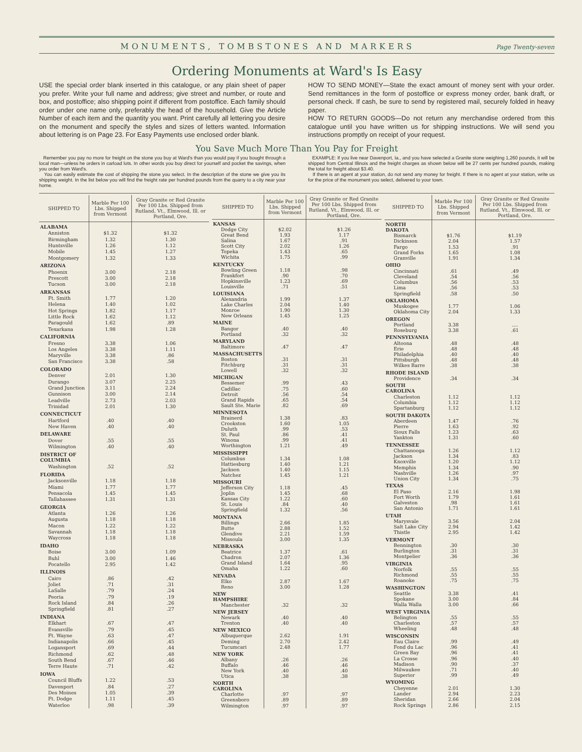MONUMENTS, TOMBSTONES AND MARKERS Page Twenty-seven
Ordering Monuments at Ward's Is Easy
USE the special order blank inserted in this catalogue, or any plain sheet of paper you prefer. Write your full name and address; give street and number, or route and box, and postoffice; also shipping point if different from postoffice. Each family should order under one name only, preferably the head of the household. Give the Article Number of each item and the quantity you want. Print carefully all lettering you desire on the monument and specify the styles and sizes of letters wanted. Information about lettering is on Page 23. For Easy Payments use enclosed order blank.
HOW TO SEND MONEY—State the exact amount of money sent with your order. Send remittances in the form of postoffice or express money order, bank draft, or personal check. If cash, be sure to send by registered mail, securely folded in heavy paper.
HOW TO RETURN GOODS—Do not return any merchandise ordered from this catalogue until you have written us for shipping instructions. We will send you instructions promptly on receipt of your request.
You Save Much More Than You Pay for Freight
Remember you pay no more for freight on the stone you buy at Ward's than you would pay if you bought through a local man—unless he orders in carload lots. In other words you buy direct for yourself and pocket the savings, when you order from Ward's.
You can easily estimate the cost of shipping the stone you select. In the description of the stone we give you its shipping weight. In the list below you will find the freight rate per hundred pounds from the quarry to a city near your home.
EXAMPLE: If you live near Davenport, Ia., and you have selected a Granite stone weighing 1,260 pounds, it will be shipped from Central Illinois and the freight charges as shown below will be 27 cents per hundred pounds, making the total for freight about $3.40.
If there is an agent at your station, do not send any money for freight. If there is no agent at your station, write us for the price of the monument you select, delivered to your town.
| SHIPPED TO | Marble Per 100 Lbs. Shipped from Vermont | Gray Granite or Red Granite Per 100 Lbs. Shipped from Rutland, Vt., Elmwood, Ill. or Portland, Ore. |
| --- | --- | --- |
| ALABAMA | | |
| Anniston | $1.32 | $1.32 |
| Birmingham | 1.32 | 1.30 |
| Huntsville | 1.26 | 1.12 |
| Mobile | 1.45 | 1.27 |
| Montgomery | 1.32 | 1.33 |
| ARIZONA | | |
| Phoenix | 3.00 | 2.18 |
| Prescott | 3.00 | 2.18 |
| Tucson | 3.00 | 2.18 |
| ARKANSAS | | |
| Ft. Smith | 1.77 | 1.20 |
| Helena | 1.40 | 1.02 |
| Hot Springs | 1.82 | 1.17 |
| Little Rock | 1.62 | 1.12 |
| Paragould | 1.62 | .89 |
| Texarkana | 1.98 | 1.28 |
| CALIFORNIA | | |
| Fresno | 3.38 | 1.06 |
| Los Angeles | 3.38 | 1.11 |
| Maryville | 3.38 | .86 |
| San Francisco | 3.38 | .58 |
| COLORADO | | |
| Denver | 2.01 | 1.30 |
| Durango | 3.07 | 2.25 |
| Grand Junction | 3.11 | 2.24 |
| Gunnison | 3.00 | 2.14 |
| Leadville | 2.73 | 2.03 |
| Trinidad | 2.01 | 1.30 |
| CONNECTICUT | | |
| Hartford | .40 | .40 |
| New Haven | .40 | .40 |
| DELAWARE | | |
| Dover | .55 | .55 |
| Wilmington | .40 | .40 |
| DISTRICT OF COLUMBIA | | |
| Washington | .52 | .52 |
| FLORIDA | | |
| Jacksonville | 1.18 | 1.18 |
| Miami | 1.77 | 1.77 |
| Pensacola | 1.45 | 1.45 |
| Tallahassee | 1.31 | 1.31 |
| GEORGIA | | |
| Atlanta | 1.26 | 1.26 |
| Augusta | 1.18 | 1.18 |
| Macon | 1.22 | 1.22 |
| Savannah | 1.18 | 1.18 |
| Waycross | 1.18 | 1.18 |
| IDAHO | | |
| Boise | 3.00 | 1.09 |
| Buhl | 3.00 | 1.46 |
| Pocatello | 2.95 | 1.42 |
| ILLINOIS | | |
| Cairo | .86 | .42 |
| Joliet | .71 | .31 |
| LaSalle | .79 | .24 |
| Peoria | .79 | .19 |
| Rock Island | .84 | .26 |
| Springfield | .81 | .27 |
| INDIANA | | |
| Elkhart | .67 | .47 |
| Evansville | .79 | .45 |
| Ft. Wayne | .63 | .47 |
| Indianapolis | .66 | .45 |
| Logansport | .69 | .44 |
| Richmond | .62 | .48 |
| South Bend | .67 | .46 |
| Terre Haute | .71 | .42 |
| IOWA | | |
| Council Bluffs | 1.22 | .53 |
| Davenport | .84 | .27 |
| Des Moines | 1.05 | .39 |
| Ft. Dodge | 1.11 | .45 |
| Waterloo | .98 | .39 |
| SHIPPED TO | Marble Per 100 Lbs. Shipped from Vermont | Gray Granite or Red Granite Per 100 Lbs. Shipped from Rutland, Vt., Elmwood, Ill. or Portland, Ore. |
| --- | --- | --- |
| KANSAS | | |
| Dodge City | $2.02 | $1.26 |
| Great Bend | 1.93 | 1.17 |
| Salina | 1.67 | .91 |
| Scott City | 2.02 | 1.26 |
| Topeka | 1.43 | .65 |
| Wichita | 1.75 | .99 |
| KENTUCKY | | |
| Bowling Green | 1.18 | .98 |
| Frankfort | .90 | .70 |
| Hopkinsville | 1.23 | .69 |
| Louisville | .71 | .51 |
| LOUISIANA | | |
| Alexandria | 1.99 | 1.37 |
| Lake Charles | 2.04 | 1.40 |
| Monroe | 1.90 | 1.30 |
| New Orleans | 1.45 | 1.25 |
| MAINE | | |
| Bangor | .40 | .40 |
| Portland | .32 | .32 |
| MARYLAND | | |
| Baltimore | .47 | .47 |
| MASSACHUSETTS | | |
| Boston | .31 | .31 |
| Fitchburg | .31 | .31 |
| Lowell | .32 | .32 |
| MICHIGAN | | |
| Bessemer | .99 | .43 |
| Cadillac | .75 | .60 |
| Detroit | .56 | .54 |
| Grand Rapids | .65 | .54 |
| Sault Ste. Marie | .82 | .69 |
| MINNESOTA | | |
| Brainerd | 1.38 | .83 |
| Crookston | 1.60 | 1.05 |
| Duluth | .99 | .53 |
| St. Paul | .86 | .41 |
| Winona | .99 | .41 |
| Worthington | 1.21 | .49 |
| MISSISSIPPI | | |
| Columbus | 1.34 | 1.08 |
| Hattiesburg | 1.40 | 1.21 |
| Jackson | 1.40 | 1.15 |
| Natchez | 1.45 | 1.21 |
| MISSOURI | | |
| Jefferson City | 1.18 | .45 |
| Joplin | 1.45 | .68 |
| Kansas City | 1.22 | .60 |
| St. Louis | .84 | .40 |
| Springfield | 1.32 | .56 |
| MONTANA | | |
| Billings | 2.66 | 1.85 |
| Butte | 2.88 | 1.52 |
| Glendive | 2.21 | 1.59 |
| Missoula | 3.00 | 1.35 |
| NEBRASKA | | |
| Beatrice | 1.37 | .61 |
| Chadron | 2.07 | 1.36 |
| Grand Island | 1.64 | .95 |
| Omaha | 1.22 | .60 |
| NEVADA | | |
| Elko | 2.87 | 1.67 |
| Reno | 3.00 | 1.28 |
| NEW HAMPSHIRE | | |
| Manchester | .32 | .32 |
| NEW JERSEY | | |
| Newark | .40 | .40 |
| Trenton | .40 | .40 |
| NEW MEXICO | | |
| Albuquerque | 2.62 | 1.91 |
| Deming | 2.70 | 2.42 |
| Tucumcari | 2.48 | 1.77 |
| NEW YORK | | |
| Albany | .26 | .26 |
| Buffalo | .46 | .46 |
| New York | .40 | .40 |
| Utica | .38 | .38 |
| NORTH CAROLINA | | |
| Charlotte | .97 | .97 |
| Greensboro | .89 | .89 |
| Wilmington | .97 | .97 |
| SHIPPED TO | Marble Per 100 Lbs. Shipped from Vermont | Gray Granite or Red Granite Per 100 Lbs. Shipped from Rutland, Vt., Elmwood, Ill. or Portland, Ore. |
| --- | --- | --- |
| NORTH DAKOTA | | |
| Bismarck | $1.76 | $1.19 |
| Dickinson | 2.04 | 1.57 |
| Fargo | 1.53 | .91 |
| Grand Forks | 1.65 | 1.08 |
| Granville | 1.91 | 1.34 |
| OHIO | | |
| Cincinnati | .61 | .49 |
| Cleveland | .54 | .56 |
| Columbus | .56 | .53 |
| Lima | .56 | .53 |
| Springfield | .58 | .50 |
| OKLAHOMA | | |
| Muskogee | 1.77 | 1.06 |
| Oklahoma City | 2.04 | 1.33 |
| OREGON | | |
| Portland | 3.38 | .... |
| Roseburg | 3.38 | .61 |
| PENNSYLVANIA | | |
| Altoona | .48 | .48 |
| Erie | .48 | .48 |
| Philadelphia | .40 | .40 |
| Pittsburgh | .48 | .48 |
| Wilkes Barre | .38 | .38 |
| RHODE ISLAND | | |
| Providence | .34 | .34 |
| SOUTH CAROLINA | | |
| Charleston | 1.12 | 1.12 |
| Columbia | 1.12 | 1.12 |
| Spartanburg | 1.12 | 1.12 |
| SOUTH DAKOTA | | |
| Aberdeen | 1.47 | .76 |
| Pierre | 1.63 | .92 |
| Sioux Falls | 1.23 | .63 |
| Yankton | 1.31 | .60 |
| TENNESSEE | | |
| Chattanooga | 1.26 | 1.12 |
| Jackson | 1.34 | .83 |
| Knoxville | 1.20 | 1.12 |
| Memphis | 1.34 | .90 |
| Nashville | 1.26 | .97 |
| Union City | 1.34 | .75 |
| TEXAS | | |
| El Paso | 2.16 | 1.98 |
| Fort Worth | 1.79 | 1.61 |
| Galveston | .98 | 1.61 |
| San Antonio | 1.71 | 1.61 |
| UTAH | | |
| Marysvale | 3.56 | 2.04 |
| Salt Lake City | 2.94 | 1.42 |
| Thistle | 2.95 | 1.42 |
| VERMONT | | |
| Bennington | .30 | .30 |
| Burlington | .31 | .31 |
| Montpelier | .36 | .36 |
| VIRGINIA | | |
| Norfolk | .55 | .55 |
| Richmond | .55 | .55 |
| Roanoke | .75 | .75 |
| WASHINGTON | | |
| Seattle | 3.38 | .41 |
| Spokane | 3.00 | .84 |
| Walla Walla | 3.00 | .66 |
| WEST VIRGINIA | | |
| Belington | .55 | .55 |
| Charleston | .57 | .57 |
| Wheeling | .48 | .48 |
| WISCONSIN | | |
| Eau Claire | .99 | .49 |
| Fond du Lac | .96 | .41 |
| Green Bay | .96 | .41 |
| La Crosse | .96 | .40 |
| Madison | .90 | .37 |
| Milwaukee | .71 | .40 |
| Superior | .99 | .49 |
| WYOMING | | |
| Cheyenne | 2.01 | 1.30 |
| Lander | 2.94 | 2.23 |
| Sheridan | 2.66 | 2.04 |
| Rock Springs | 2.86 | 2.15 |